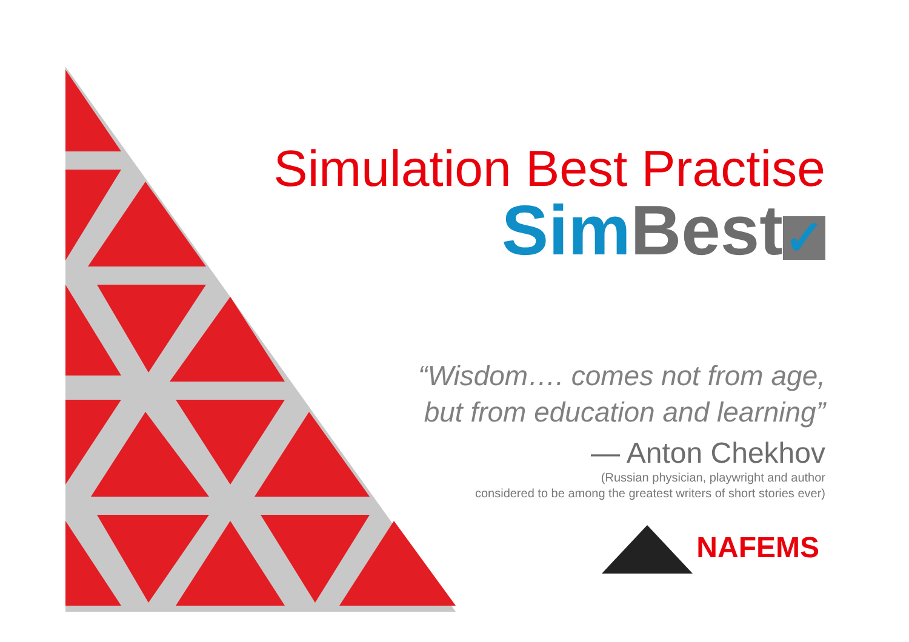Simulation Best Practise
Sim Best ✓
“Wisdom…. comes not from age,
but from education and learning”
— Anton Chekhov
(Russian physician, playwright and author
considered to be among the greatest writers of short stories ever)
NAFEMS